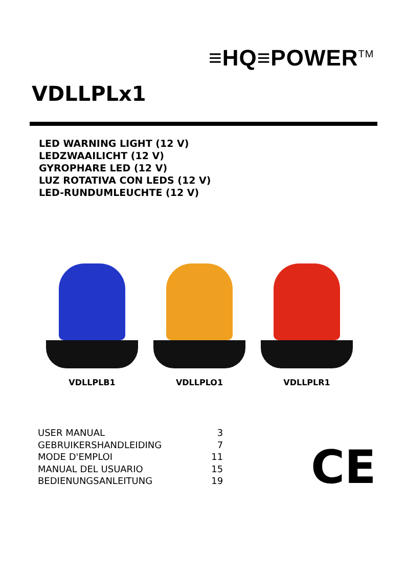≡HQ≡POWER<sup>TM</sup>
VDLLPLx1
LED WARNING LIGHT (12 V)
LEDZWAAILICHT (12 V)
GYROPHARE LED (12 V)
LUZ ROTATIVA CON LEDS (12 V)
LED-RUNDUMLEUCHTE (12 V)
VDLLPLB1 VDLLPLO1 VDLLPLR1
| USER MANUAL | 3 |
| GEBRUIKERSHANDLEIDING | 7 |
| MODE D'EMPLOI | 11 |
| MANUAL DEL USUARIO | 15 |
| BEDIENUNGSANLEITUNG | 19 |
CE